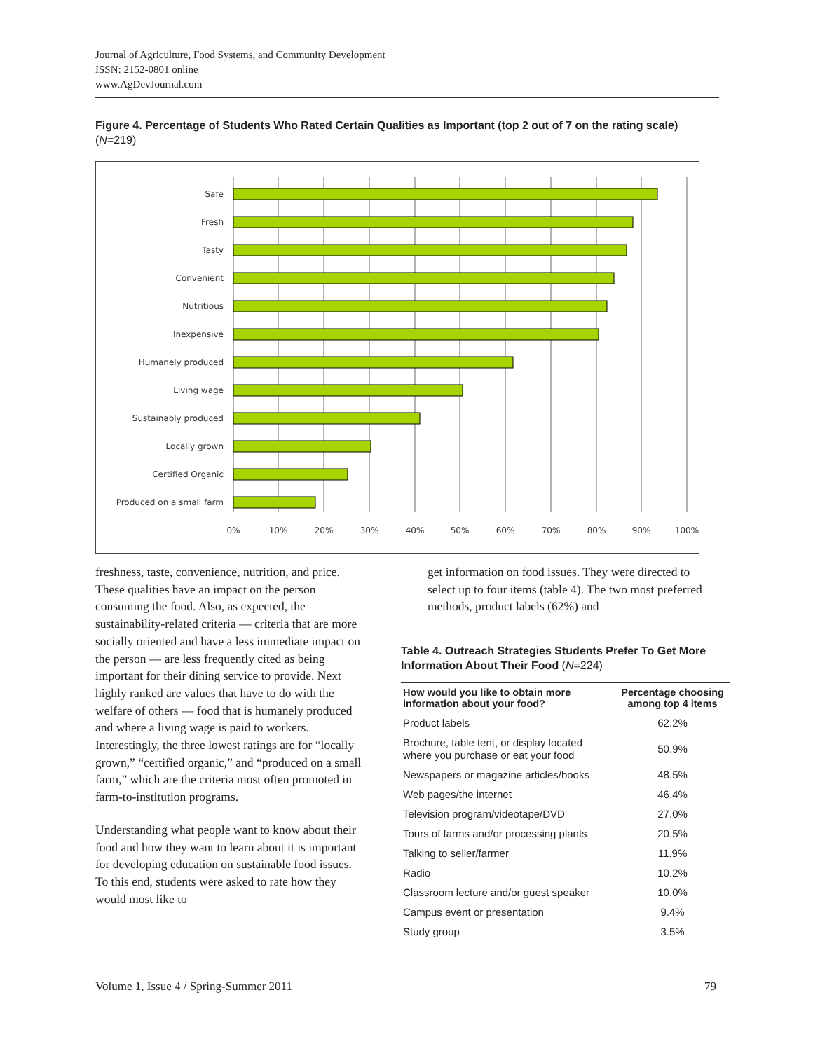Journal of Agriculture, Food Systems, and Community Development
ISSN: 2152-0801 online
www.AgDevJournal.com
Figure 4. Percentage of Students Who Rated Certain Qualities as Important (top 2 out of 7 on the rating scale) (N=219)
Safe
Fresh
Tasty
Convenient
Nutritious
Inexpensive
Humanely produced
Living wage
Sustainably produced
Locally grown
Certified Organic
Produced on a small farm
0%
10%
20%
30%
40%
50%
60%
70%
80%
90%
100%
freshness, taste, convenience, nutrition, and price. These qualities have an impact on the person consuming the food. Also, as expected, the sustainability-related criteria — criteria that are more socially oriented and have a less immediate impact on the person — are less frequently cited as being important for their dining service to provide. Next highly ranked are values that have to do with the welfare of others — food that is humanely produced and where a living wage is paid to workers. Interestingly, the three lowest ratings are for “locally grown,” “certified organic,” and “produced on a small farm,” which are the criteria most often promoted in farm-to-institution programs.
Understanding what people want to know about their food and how they want to learn about it is important for developing education on sustainable food issues. To this end, students were asked to rate how they would most like to
get information on food issues. They were directed to select up to four items (table 4). The two most preferred methods, product labels (62%) and
Table 4. Outreach Strategies Students Prefer To Get More Information About Their Food (N=224)
| How would you like to obtain more information about your food? | Percentage choosing among top 4 items |
| --- | --- |
| Product labels | 62.2% |
| Brochure, table tent, or display located where you purchase or eat your food | 50.9% |
| Newspapers or magazine articles/books | 48.5% |
| Web pages/the internet | 46.4% |
| Television program/videotape/DVD | 27.0% |
| Tours of farms and/or processing plants | 20.5% |
| Talking to seller/farmer | 11.9% |
| Radio | 10.2% |
| Classroom lecture and/or guest speaker | 10.0% |
| Campus event or presentation | 9.4% |
| Study group | 3.5% |
Volume 1, Issue 4 / Spring-Summer 2011 79